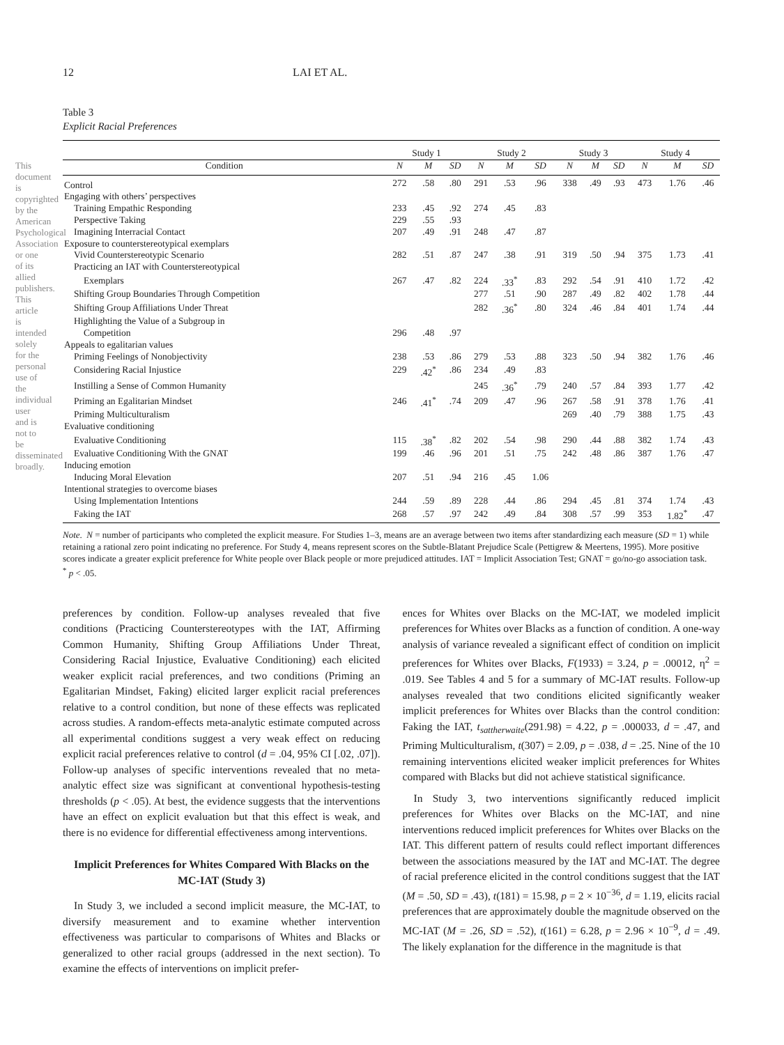This document is copyrighted by the American Psychological Association or one of its allied publishers. This article is intended solely for the personal use of the individual user and is not to be disseminated broadly.
12 LAI ET AL.
Table 3
Explicit Racial Preferences
| | Study 1 | | | Study 2 | | | Study 3 | | | Study 4 | | |
| --- | --- | --- | --- | --- | --- | --- | --- | --- | --- | --- | --- | --- |
| Condition | N | M | SD | N | M | SD | N | M | SD | N | M | SD |
| Control | 272 | .58 | .80 | 291 | .53 | .96 | 338 | .49 | .93 | 473 | 1.76 | .46 |
| Engaging with others’ perspectives | | | | | | | | | | | | |
| Training Empathic Responding | 233 | .45 | .92 | 274 | .45 | .83 | | | | | | |
| Perspective Taking | 229 | .55 | .93 | | | | | | | | | |
| Imagining Interracial Contact | 207 | .49 | .91 | 248 | .47 | .87 | | | | | | |
| Exposure to counterstereotypical exemplars | | | | | | | | | | | | |
| Vivid Counterstereotypic Scenario | 282 | .51 | .87 | 247 | .38 | .91 | 319 | .50 | .94 | 375 | 1.73 | .41 |
| Practicing an IAT with Counterstereotypical | | | | | | | | | | | | |
| Exemplars | 267 | .47 | .82 | 224 | .33<sup>*</sup> | .83 | 292 | .54 | .91 | 410 | 1.72 | .42 |
| Shifting Group Boundaries Through Competition | | | | 277 | .51 | .90 | 287 | .49 | .82 | 402 | 1.78 | .44 |
| Shifting Group Affiliations Under Threat | | | | 282 | .36<sup>*</sup> | .80 | 324 | .46 | .84 | 401 | 1.74 | .44 |
| Highlighting the Value of a Subgroup in | | | | | | | | | | | | |
| Competition | 296 | .48 | .97 | | | | | | | | | |
| Appeals to egalitarian values | | | | | | | | | | | | |
| Priming Feelings of Nonobjectivity | 238 | .53 | .86 | 279 | .53 | .88 | 323 | .50 | .94 | 382 | 1.76 | .46 |
| Considering Racial Injustice | 229 | .42<sup>*</sup> | .86 | 234 | .49 | .83 | | | | | | |
| Instilling a Sense of Common Humanity | | | | 245 | .36<sup>*</sup> | .79 | 240 | .57 | .84 | 393 | 1.77 | .42 |
| Priming an Egalitarian Mindset | 246 | .41<sup>*</sup> | .74 | 209 | .47 | .96 | 267 | .58 | .91 | 378 | 1.76 | .41 |
| Priming Multiculturalism | | | | | | | 269 | .40 | .79 | 388 | 1.75 | .43 |
| Evaluative conditioning | | | | | | | | | | | | |
| Evaluative Conditioning | 115 | .38<sup>*</sup> | .82 | 202 | .54 | .98 | 290 | .44 | .88 | 382 | 1.74 | .43 |
| Evaluative Conditioning With the GNAT | 199 | .46 | .96 | 201 | .51 | .75 | 242 | .48 | .86 | 387 | 1.76 | .47 |
| Inducing emotion | | | | | | | | | | | | |
| Inducing Moral Elevation | 207 | .51 | .94 | 216 | .45 | 1.06 | | | | | | |
| Intentional strategies to overcome biases | | | | | | | | | | | | |
| Using Implementation Intentions | 244 | .59 | .89 | 228 | .44 | .86 | 294 | .45 | .81 | 374 | 1.74 | .43 |
| Faking the IAT | 268 | .57 | .97 | 242 | .49 | .84 | 308 | .57 | .99 | 353 | 1.82<sup>*</sup> | .47 |
Note. N = number of participants who completed the explicit measure. For Studies 1–3, means are an average between two items after standardizing each measure (SD = 1) while retaining a rational zero point indicating no preference. For Study 4, means represent scores on the Subtle-Blatant Prejudice Scale (Pettigrew & Meertens, 1995). More positive scores indicate a greater explicit preference for White people over Black people or more prejudiced attitudes. IAT = Implicit Association Test; GNAT = go/no-go association task.
<sup>*</sup> p < .05.
preferences by condition. Follow-up analyses revealed that five conditions (Practicing Counterstereotypes with the IAT, Affirming Common Humanity, Shifting Group Affiliations Under Threat, Considering Racial Injustice, Evaluative Conditioning) each elicited weaker explicit racial preferences, and two conditions (Priming an Egalitarian Mindset, Faking) elicited larger explicit racial preferences relative to a control condition, but none of these effects was replicated across studies. A random-effects meta-analytic estimate computed across all experimental conditions suggest a very weak effect on reducing explicit racial preferences relative to control (d = .04, 95% CI [.02, .07]). Follow-up analyses of specific interventions revealed that no meta-analytic effect size was significant at conventional hypothesis-testing thresholds (p < .05). At best, the evidence suggests that the interventions have an effect on explicit evaluation but that this effect is weak, and there is no evidence for differential effectiveness among interventions.
Implicit Preferences for Whites Compared With Blacks on the MC-IAT (Study 3)
In Study 3, we included a second implicit measure, the MC-IAT, to diversify measurement and to examine whether intervention effectiveness was particular to comparisons of Whites and Blacks or generalized to other racial groups (addressed in the next section). To examine the effects of interventions on implicit prefer-
ences for Whites over Blacks on the MC-IAT, we modeled implicit preferences for Whites over Blacks as a function of condition. A one-way analysis of variance revealed a significant effect of condition on implicit preferences for Whites over Blacks, F(1933) = 3.24, p = .00012, η<sup>2</sup> = .019. See Tables 4 and 5 for a summary of MC-IAT results. Follow-up analyses revealed that two conditions elicited significantly weaker implicit preferences for Whites over Blacks than the control condition: Faking the IAT, t<sub>sattherwaite</sub>(291.98) = 4.22, p = .000033, d = .47, and Priming Multiculturalism, t(307) = 2.09, p = .038, d = .25. Nine of the 10 remaining interventions elicited weaker implicit preferences for Whites compared with Blacks but did not achieve statistical significance.
In Study 3, two interventions significantly reduced implicit preferences for Whites over Blacks on the MC-IAT, and nine interventions reduced implicit preferences for Whites over Blacks on the IAT. This different pattern of results could reflect important differences between the associations measured by the IAT and MC-IAT. The degree of racial preference elicited in the control conditions suggest that the IAT (M = .50, SD = .43), t(181) = 15.98, p = 2 × 10<sup>−36</sup>, d = 1.19, elicits racial preferences that are approximately double the magnitude observed on the MC-IAT (M = .26, SD = .52), t(161) = 6.28, p = 2.96 × 10<sup>−9</sup>, d = .49. The likely explanation for the difference in the magnitude is that